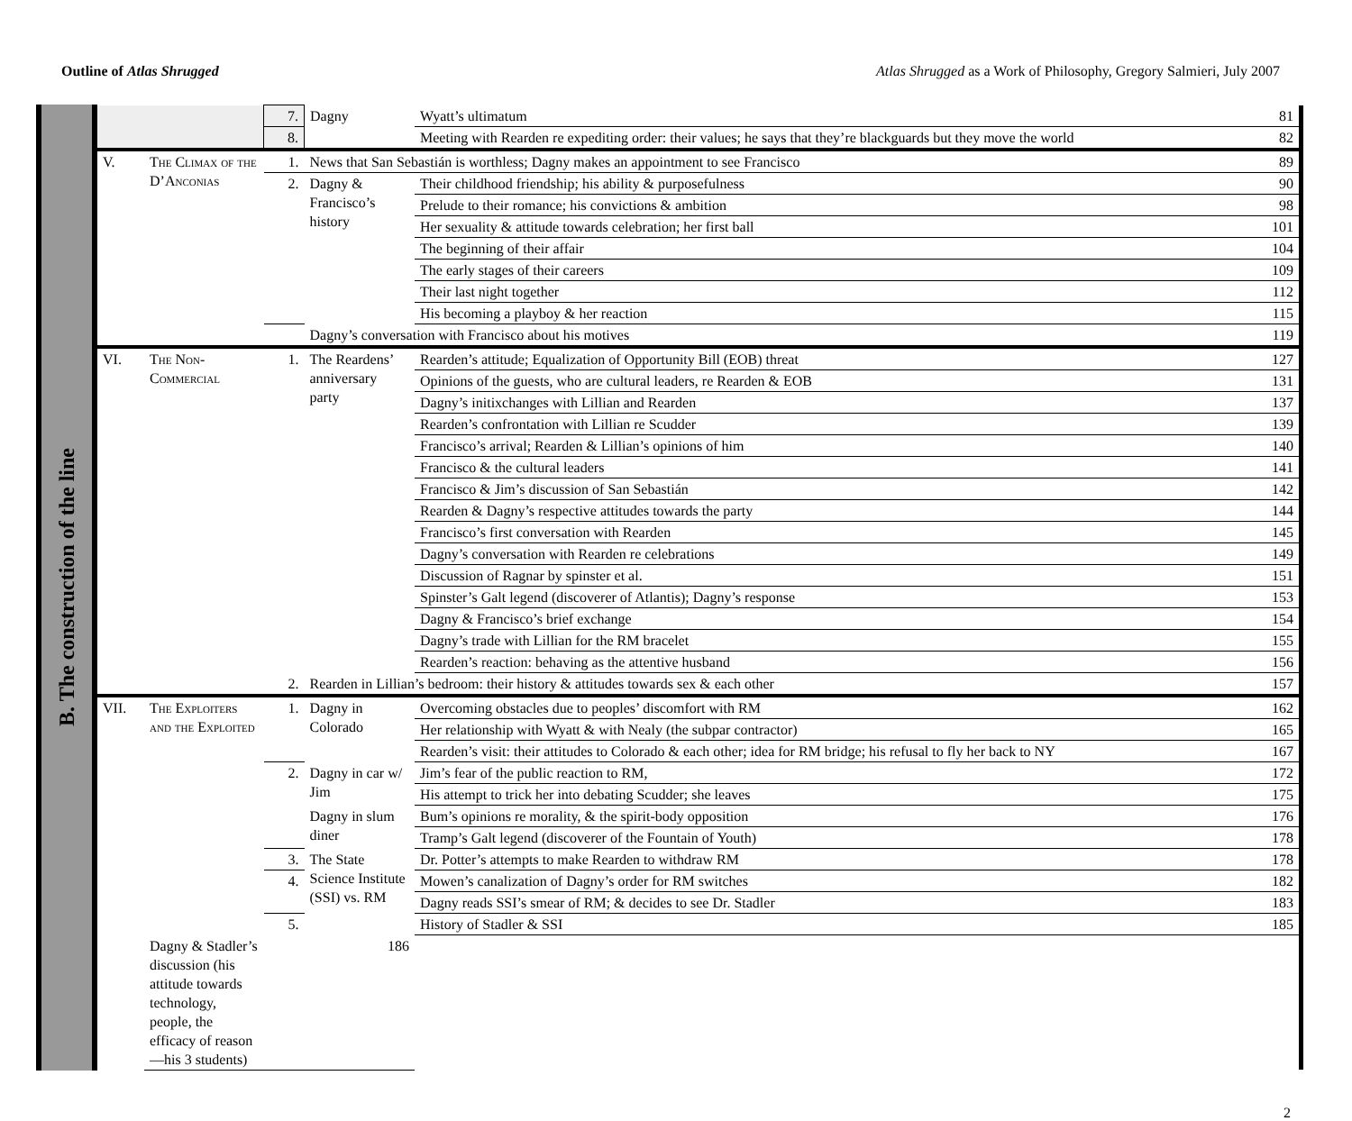Outline of Atlas Shrugged Atlas Shrugged as a Work of Philosophy, Gregory Salmieri, July 2007
B. The construction of the line
| | | 7. | Dagny | Wyatt’s ultimatum | 81 |
| | | 8. | | Meeting with Rearden re expediting order: their values; he says that they’re blackguards but they move the world | 82 |
| V. | The Climax of the D’Anconias | 1. | News that San Sebastián is worthless; Dagny makes an appointment to see Francisco | | 89 |
| | | 2. | Dagny & Francisco’s history | Their childhood friendship; his ability & purposefulness | 90 |
| | | | | Prelude to their romance; his convictions & ambition | 98 |
| | | | | Her sexuality & attitude towards celebration; her first ball | 101 |
| | | | | The beginning of their affair | 104 |
| | | | | The early stages of their careers | 109 |
| | | | | Their last night together | 112 |
| | | | | His becoming a playboy & her reaction | 115 |
| | | | Dagny’s conversation with Francisco about his motives | | 119 |
| VI. | The Non-Commercial | 1. | The Reardens’ anniversary party | Rearden’s attitude; Equalization of Opportunity Bill (EOB) threat | 127 |
| | | | | Opinions of the guests, who are cultural leaders, re Rearden & EOB | 131 |
| | | | | Dagny’s initixchanges with Lillian and Rearden | 137 |
| | | | | Rearden’s confrontation with Lillian re Scudder | 139 |
| | | | | Francisco’s arrival; Rearden & Lillian’s opinions of him | 140 |
| | | | | Francisco & the cultural leaders | 141 |
| | | | | Francisco & Jim’s discussion of San Sebastián | 142 |
| | | | | Rearden & Dagny’s respective attitudes towards the party | 144 |
| | | | | Francisco’s first conversation with Rearden | 145 |
| | | | | Dagny’s conversation with Rearden re celebrations | 149 |
| | | | | Discussion of Ragnar by spinster et al. | 151 |
| | | | | Spinster’s Galt legend (discoverer of Atlantis); Dagny’s response | 153 |
| | | | | Dagny & Francisco’s brief exchange | 154 |
| | | | | Dagny’s trade with Lillian for the RM bracelet | 155 |
| | | | | Rearden’s reaction: behaving as the attentive husband | 156 |
| | | 2. | Rearden in Lillian’s bedroom: their history & attitudes towards sex & each other | | 157 |
| VII. | The Exploiters and the Exploited | 1. | Dagny in Colorado | Overcoming obstacles due to peoples’ discomfort with RM | 162 |
| | | | | Her relationship with Wyatt & with Nealy (the subpar contractor) | 165 |
| | | | | Rearden’s visit: their attitudes to Colorado & each other; idea for RM bridge; his refusal to fly her back to NY | 167 |
| | | 2. | Dagny in car w/ Jim | Jim’s fear of the public reaction to RM, | 172 |
| | | | | His attempt to trick her into debating Scudder; she leaves | 175 |
| | | | Dagny in slum diner | Bum’s opinions re morality, & the spirit-body opposition | 176 |
| | | | | Tramp’s Galt legend (discoverer of the Fountain of Youth) | 178 |
| | | 3. | The State Science Institute (SSI) vs. RM | Dr. Potter’s attempts to make Rearden to withdraw RM | 178 |
| | | 4. | | Mowen’s canalization of Dagny’s order for RM switches | 182 |
| | | | | Dagny reads SSI’s smear of RM; & decides to see Dr. Stadler | 183 |
| | | 5. | | History of Stadler & SSI | 185 |
| | Dagny & Stadler’s discussion (his attitude towards technology, people, the efficacy of reason—his 3 students) | | 186 | | |
2